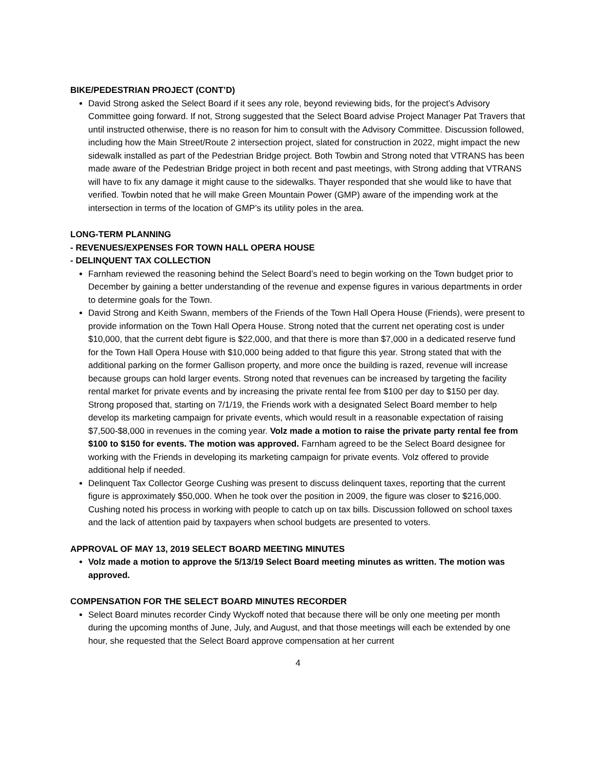BIKE/PEDESTRIAN PROJECT (CONT’D)
David Strong asked the Select Board if it sees any role, beyond reviewing bids, for the project’s Advisory Committee going forward. If not, Strong suggested that the Select Board advise Project Manager Pat Travers that until instructed otherwise, there is no reason for him to consult with the Advisory Committee. Discussion followed, including how the Main Street/Route 2 intersection project, slated for construction in 2022, might impact the new sidewalk installed as part of the Pedestrian Bridge project. Both Towbin and Strong noted that VTRANS has been made aware of the Pedestrian Bridge project in both recent and past meetings, with Strong adding that VTRANS will have to fix any damage it might cause to the sidewalks. Thayer responded that she would like to have that verified. Towbin noted that he will make Green Mountain Power (GMP) aware of the impending work at the intersection in terms of the location of GMP’s its utility poles in the area.
LONG-TERM PLANNING
- REVENUES/EXPENSES FOR TOWN HALL OPERA HOUSE
- DELINQUENT TAX COLLECTION
Farnham reviewed the reasoning behind the Select Board’s need to begin working on the Town budget prior to December by gaining a better understanding of the revenue and expense figures in various departments in order to determine goals for the Town.
David Strong and Keith Swann, members of the Friends of the Town Hall Opera House (Friends), were present to provide information on the Town Hall Opera House. Strong noted that the current net operating cost is under $10,000, that the current debt figure is $22,000, and that there is more than $7,000 in a dedicated reserve fund for the Town Hall Opera House with $10,000 being added to that figure this year. Strong stated that with the additional parking on the former Gallison property, and more once the building is razed, revenue will increase because groups can hold larger events. Strong noted that revenues can be increased by targeting the facility rental market for private events and by increasing the private rental fee from $100 per day to $150 per day. Strong proposed that, starting on 7/1/19, the Friends work with a designated Select Board member to help develop its marketing campaign for private events, which would result in a reasonable expectation of raising $7,500-$8,000 in revenues in the coming year. Volz made a motion to raise the private party rental fee from $100 to $150 for events. The motion was approved. Farnham agreed to be the Select Board designee for working with the Friends in developing its marketing campaign for private events. Volz offered to provide additional help if needed.
Delinquent Tax Collector George Cushing was present to discuss delinquent taxes, reporting that the current figure is approximately $50,000. When he took over the position in 2009, the figure was closer to $216,000. Cushing noted his process in working with people to catch up on tax bills. Discussion followed on school taxes and the lack of attention paid by taxpayers when school budgets are presented to voters.
APPROVAL OF MAY 13, 2019 SELECT BOARD MEETING MINUTES
Volz made a motion to approve the 5/13/19 Select Board meeting minutes as written. The motion was approved.
COMPENSATION FOR THE SELECT BOARD MINUTES RECORDER
Select Board minutes recorder Cindy Wyckoff noted that because there will be only one meeting per month during the upcoming months of June, July, and August, and that those meetings will each be extended by one hour, she requested that the Select Board approve compensation at her current
4